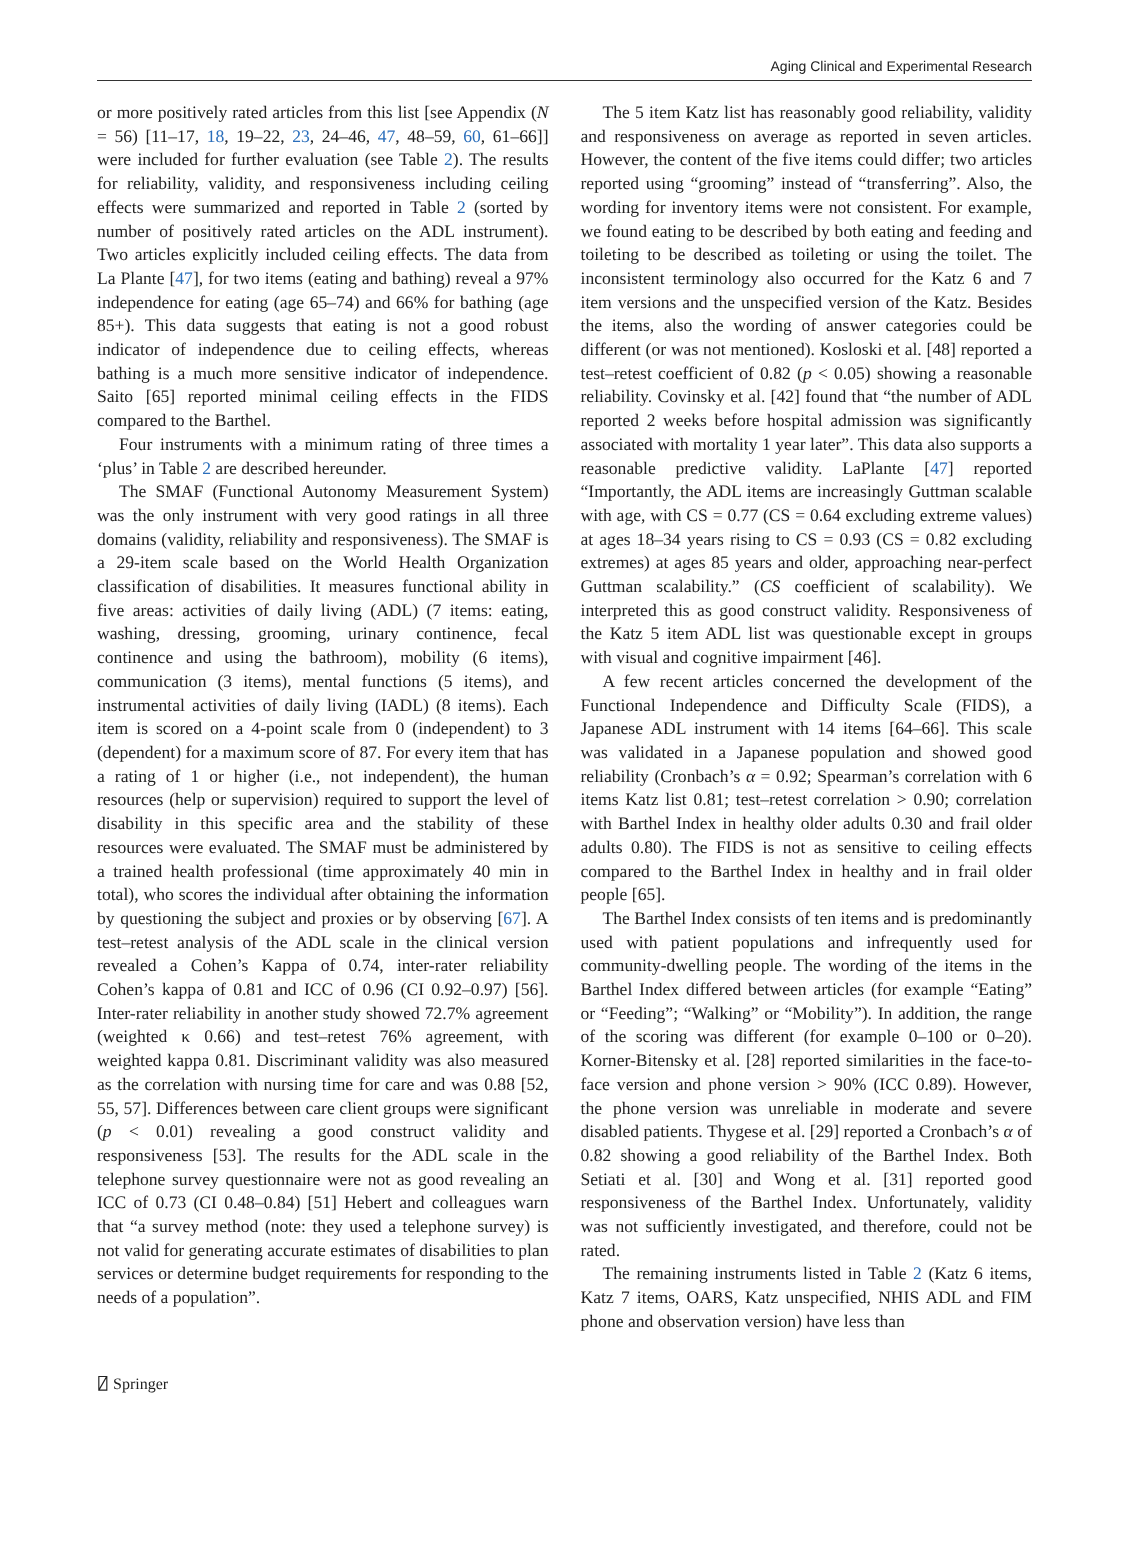Aging Clinical and Experimental Research
or more positively rated articles from this list [see Appendix (N = 56) [11–17, 18, 19–22, 23, 24–46, 47, 48–59, 60, 61–66]] were included for further evaluation (see Table 2). The results for reliability, validity, and responsiveness including ceiling effects were summarized and reported in Table 2 (sorted by number of positively rated articles on the ADL instrument). Two articles explicitly included ceiling effects. The data from La Plante [47], for two items (eating and bathing) reveal a 97% independence for eating (age 65–74) and 66% for bathing (age 85+). This data suggests that eating is not a good robust indicator of independence due to ceiling effects, whereas bathing is a much more sensitive indicator of independence. Saito [65] reported minimal ceiling effects in the FIDS compared to the Barthel.
Four instruments with a minimum rating of three times a ‘plus’ in Table 2 are described hereunder.
The SMAF (Functional Autonomy Measurement System) was the only instrument with very good ratings in all three domains (validity, reliability and responsiveness). The SMAF is a 29-item scale based on the World Health Organization classification of disabilities. It measures functional ability in five areas: activities of daily living (ADL) (7 items: eating, washing, dressing, grooming, urinary continence, fecal continence and using the bathroom), mobility (6 items), communication (3 items), mental functions (5 items), and instrumental activities of daily living (IADL) (8 items). Each item is scored on a 4-point scale from 0 (independent) to 3 (dependent) for a maximum score of 87. For every item that has a rating of 1 or higher (i.e., not independent), the human resources (help or supervision) required to support the level of disability in this specific area and the stability of these resources were evaluated. The SMAF must be administered by a trained health professional (time approximately 40 min in total), who scores the individual after obtaining the information by questioning the subject and proxies or by observing [67]. A test–retest analysis of the ADL scale in the clinical version revealed a Cohen’s Kappa of 0.74, inter-rater reliability Cohen’s kappa of 0.81 and ICC of 0.96 (CI 0.92–0.97) [56]. Inter-rater reliability in another study showed 72.7% agreement (weighted κ 0.66) and test–retest 76% agreement, with weighted kappa 0.81. Discriminant validity was also measured as the correlation with nursing time for care and was 0.88 [52, 55, 57]. Differences between care client groups were significant (p < 0.01) revealing a good construct validity and responsiveness [53]. The results for the ADL scale in the telephone survey questionnaire were not as good revealing an ICC of 0.73 (CI 0.48–0.84) [51] Hebert and colleagues warn that “a survey method (note: they used a telephone survey) is not valid for generating accurate estimates of disabilities to plan services or determine budget requirements for responding to the needs of a population”.
The 5 item Katz list has reasonably good reliability, validity and responsiveness on average as reported in seven articles. However, the content of the five items could differ; two articles reported using “grooming” instead of “transferring”. Also, the wording for inventory items were not consistent. For example, we found eating to be described by both eating and feeding and toileting to be described as toileting or using the toilet. The inconsistent terminology also occurred for the Katz 6 and 7 item versions and the unspecified version of the Katz. Besides the items, also the wording of answer categories could be different (or was not mentioned). Kosloski et al. [48] reported a test–retest coefficient of 0.82 (p < 0.05) showing a reasonable reliability. Covinsky et al. [42] found that “the number of ADL reported 2 weeks before hospital admission was significantly associated with mortality 1 year later”. This data also supports a reasonable predictive validity. LaPlante [47] reported “Importantly, the ADL items are increasingly Guttman scalable with age, with CS = 0.77 (CS = 0.64 excluding extreme values) at ages 18–34 years rising to CS = 0.93 (CS = 0.82 excluding extremes) at ages 85 years and older, approaching near-perfect Guttman scalability.” (CS coefficient of scalability). We interpreted this as good construct validity. Responsiveness of the Katz 5 item ADL list was questionable except in groups with visual and cognitive impairment [46].
A few recent articles concerned the development of the Functional Independence and Difficulty Scale (FIDS), a Japanese ADL instrument with 14 items [64–66]. This scale was validated in a Japanese population and showed good reliability (Cronbach’s α = 0.92; Spearman’s correlation with 6 items Katz list 0.81; test–retest correlation > 0.90; correlation with Barthel Index in healthy older adults 0.30 and frail older adults 0.80). The FIDS is not as sensitive to ceiling effects compared to the Barthel Index in healthy and in frail older people [65].
The Barthel Index consists of ten items and is predominantly used with patient populations and infrequently used for community-dwelling people. The wording of the items in the Barthel Index differed between articles (for example “Eating” or “Feeding”; “Walking” or “Mobility”). In addition, the range of the scoring was different (for example 0–100 or 0–20). Korner-Bitensky et al. [28] reported similarities in the face-to-face version and phone version > 90% (ICC 0.89). However, the phone version was unreliable in moderate and severe disabled patients. Thygese et al. [29] reported a Cronbach’s α of 0.82 showing a good reliability of the Barthel Index. Both Setiati et al. [30] and Wong et al. [31] reported good responsiveness of the Barthel Index. Unfortunately, validity was not sufficiently investigated, and therefore, could not be rated.
The remaining instruments listed in Table 2 (Katz 6 items, Katz 7 items, OARS, Katz unspecified, NHIS ADL and FIM phone and observation version) have less than
⍁ Springer